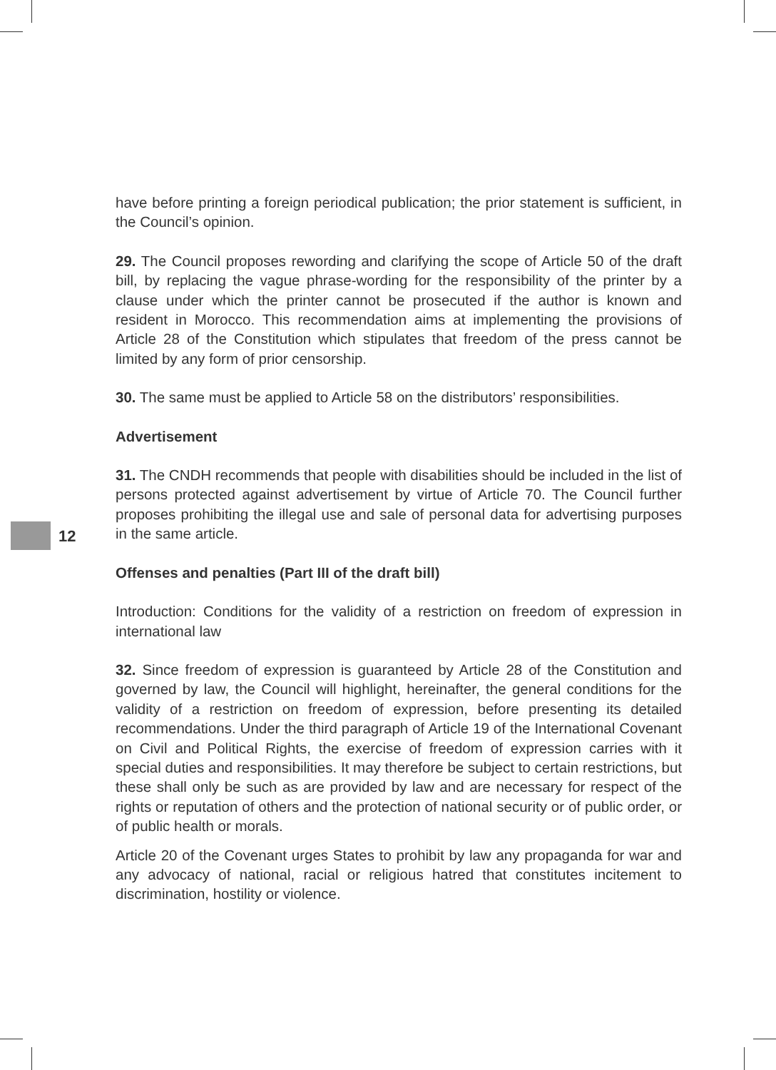have before printing a foreign periodical publication; the prior statement is sufficient, in the Council’s opinion.
29. The Council proposes rewording and clarifying the scope of Article 50 of the draft bill, by replacing the vague phrase-wording for the responsibility of the printer by a clause under which the printer cannot be prosecuted if the author is known and resident in Morocco. This recommendation aims at implementing the provisions of Article 28 of the Constitution which stipulates that freedom of the press cannot be limited by any form of prior censorship.
30. The same must be applied to Article 58 on the distributors’ responsibilities.
Advertisement
31. The CNDH recommends that people with disabilities should be included in the list of persons protected against advertisement by virtue of Article 70. The Council further proposes prohibiting the illegal use and sale of personal data for advertising purposes in the same article.
Offenses and penalties (Part III of the draft bill)
Introduction: Conditions for the validity of a restriction on freedom of expression in international law
32. Since freedom of expression is guaranteed by Article 28 of the Constitution and governed by law, the Council will highlight, hereinafter, the general conditions for the validity of a restriction on freedom of expression, before presenting its detailed recommendations. Under the third paragraph of Article 19 of the International Covenant on Civil and Political Rights, the exercise of freedom of expression carries with it special duties and responsibilities. It may therefore be subject to certain restrictions, but these shall only be such as are provided by law and are necessary for respect of the rights or reputation of others and the protection of national security or of public order, or of public health or morals.
Article 20 of the Covenant urges States to prohibit by law any propaganda for war and any advocacy of national, racial or religious hatred that constitutes incitement to discrimination, hostility or violence.
12